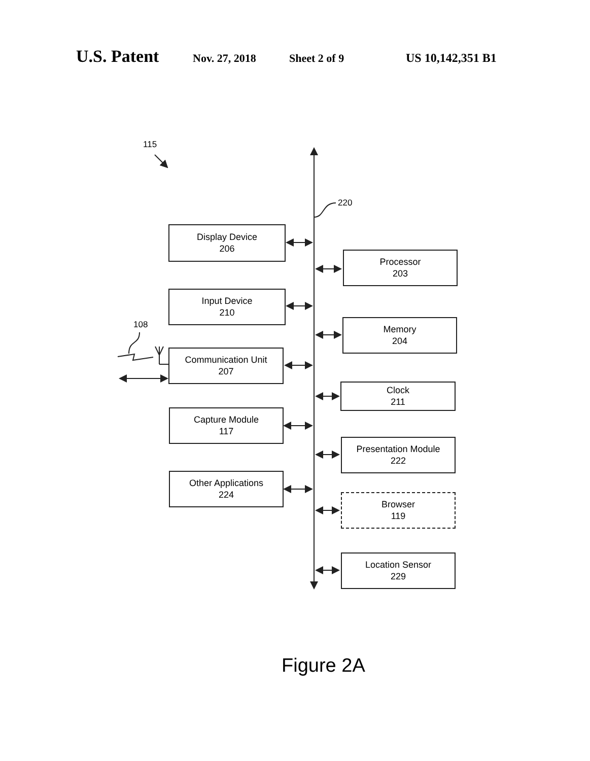U.S. Patent Nov. 27, 2018 Sheet 2 of 9 US 10,142,351 B1
115
220
108
Display Device
206
Processor
203
Input Device
210
Memory
204
Communication Unit
207
Clock
211
Capture Module
117
Presentation Module
222
Other Applications
224
Browser
119
Location Sensor
229
Figure 2A